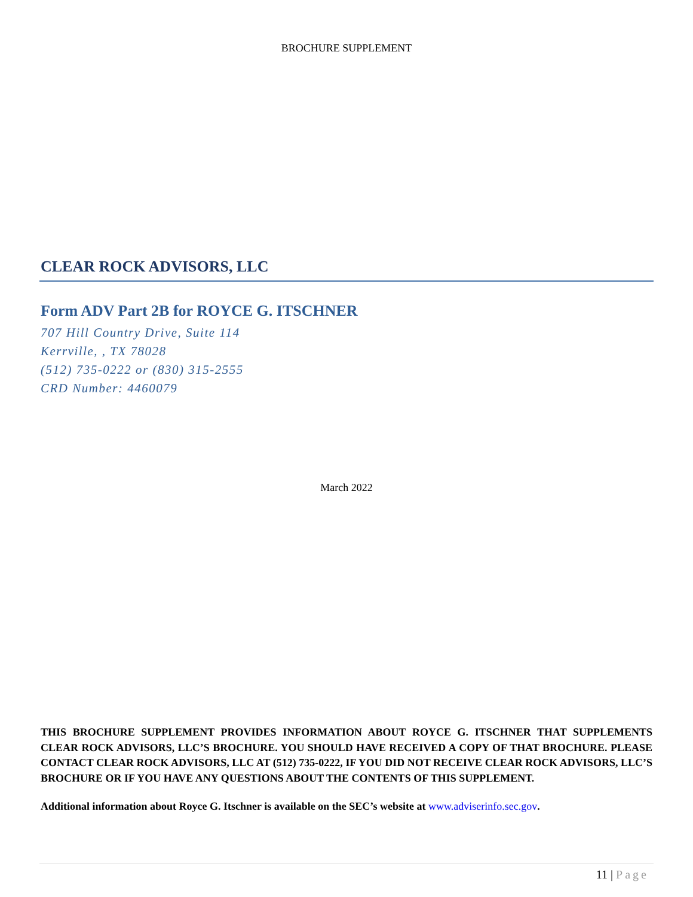BROCHURE SUPPLEMENT
CLEAR ROCK ADVISORS, LLC
Form ADV Part 2B for ROYCE G. ITSCHNER
707 Hill Country Drive, Suite 114
Kerrville, , TX 78028
(512) 735-0222 or (830) 315-2555
CRD Number: 4460079
March 2022
THIS BROCHURE SUPPLEMENT PROVIDES INFORMATION ABOUT ROYCE G. ITSCHNER THAT SUPPLEMENTS CLEAR ROCK ADVISORS, LLC’S BROCHURE. YOU SHOULD HAVE RECEIVED A COPY OF THAT BROCHURE. PLEASE CONTACT CLEAR ROCK ADVISORS, LLC AT (512) 735-0222, IF YOU DID NOT RECEIVE CLEAR ROCK ADVISORS, LLC’S BROCHURE OR IF YOU HAVE ANY QUESTIONS ABOUT THE CONTENTS OF THIS SUPPLEMENT.
Additional information about Royce G. Itschner is available on the SEC’s website at www.adviserinfo.sec.gov.
11 | Page